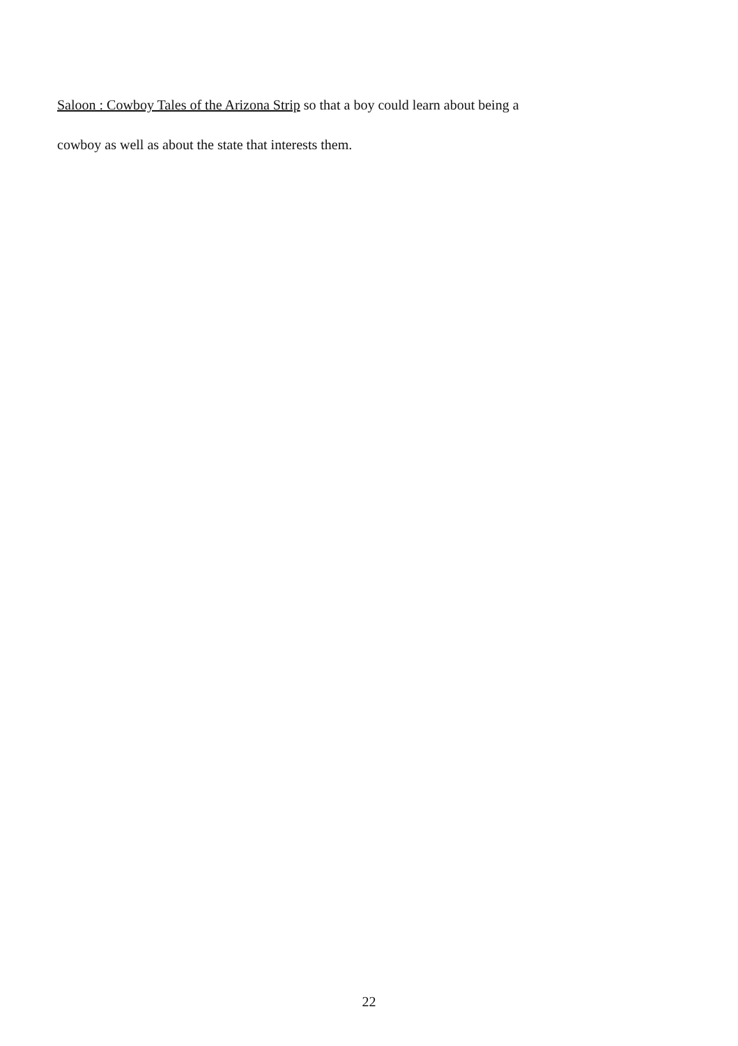Saloon : Cowboy Tales of the Arizona Strip so that a boy could learn about being a
cowboy as well as about the state that interests them.
22